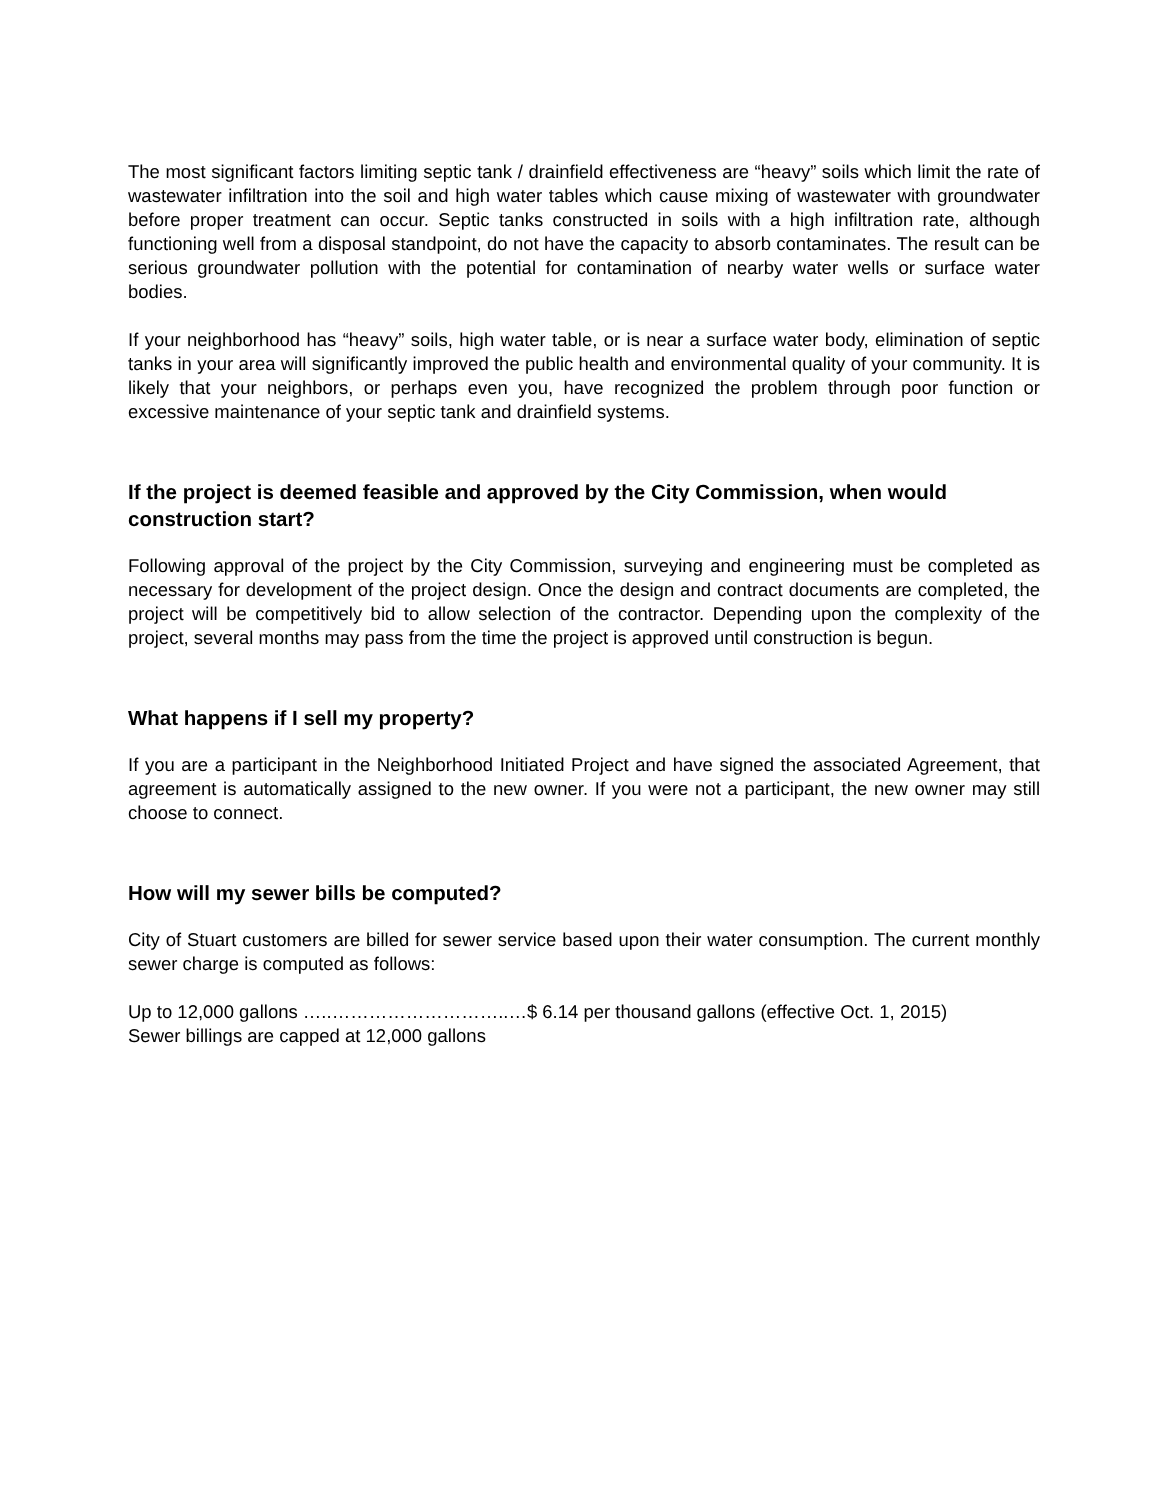The most significant factors limiting septic tank / drainfield effectiveness are “heavy” soils which limit the rate of wastewater infiltration into the soil and high water tables which cause mixing of wastewater with groundwater before proper treatment can occur. Septic tanks constructed in soils with a high infiltration rate, although functioning well from a disposal standpoint, do not have the capacity to absorb contaminates. The result can be serious groundwater pollution with the potential for contamination of nearby water wells or surface water bodies.
If your neighborhood has “heavy” soils, high water table, or is near a surface water body, elimination of septic tanks in your area will significantly improved the public health and environmental quality of your community. It is likely that your neighbors, or perhaps even you, have recognized the problem through poor function or excessive maintenance of your septic tank and drainfield systems.
If the project is deemed feasible and approved by the City Commission, when would construction start?
Following approval of the project by the City Commission, surveying and engineering must be completed as necessary for development of the project design. Once the design and contract documents are completed, the project will be competitively bid to allow selection of the contractor. Depending upon the complexity of the project, several months may pass from the time the project is approved until construction is begun.
What happens if I sell my property?
If you are a participant in the Neighborhood Initiated Project and have signed the associated Agreement, that agreement is automatically assigned to the new owner. If you were not a participant, the new owner may still choose to connect.
How will my sewer bills be computed?
City of Stuart customers are billed for sewer service based upon their water consumption. The current monthly sewer charge is computed as follows:
Up to 12,000 gallons …..………………………..…$ 6.14 per thousand gallons (effective Oct. 1, 2015)
Sewer billings are capped at 12,000 gallons